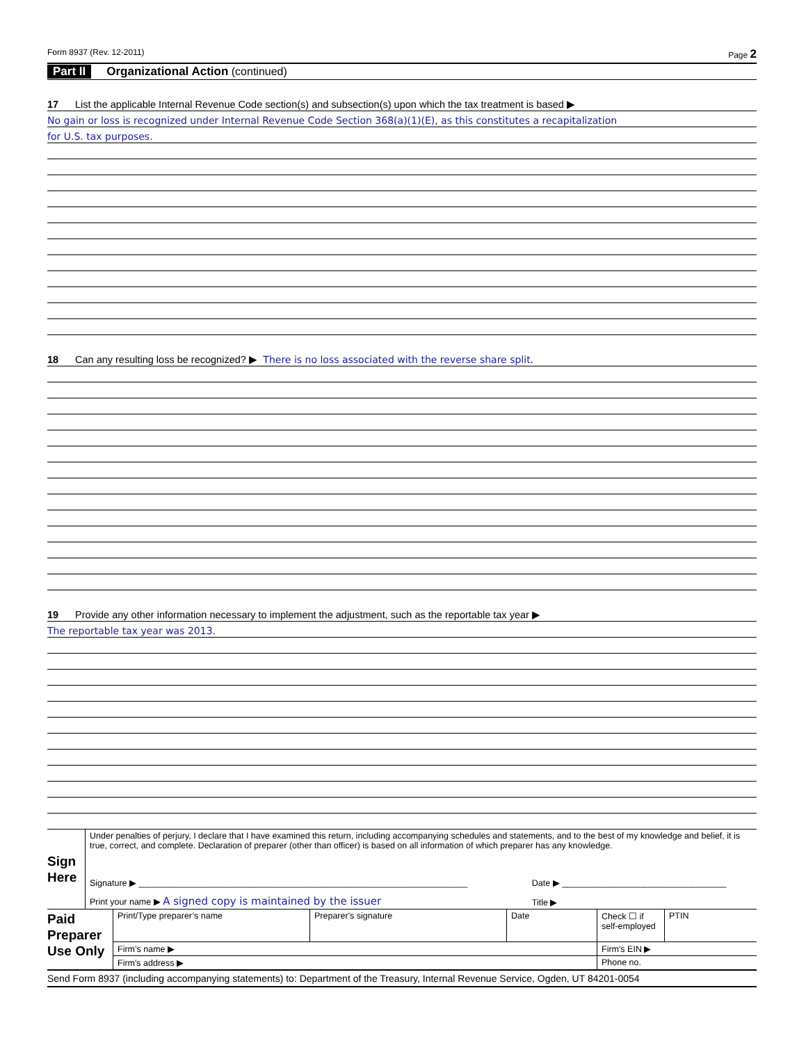Form 8937 (Rev. 12-2011) Page 2
Part II Organizational Action (continued)
17 List the applicable Internal Revenue Code section(s) and subsection(s) upon which the tax treatment is based ▶
No gain or loss is recognized under Internal Revenue Code Section 368(a)(1)(E), as this constitutes a recapitalization
for U.S. tax purposes.
18 Can any resulting loss be recognized? ▶ There is no loss associated with the reverse share split.
19 Provide any other information necessary to implement the adjustment, such as the reportable tax year ▶
The reportable tax year was 2013.
| Sign Here | Under penalties of perjury, I declare that I have examined this return, including accompanying schedules and statements, and to the best of my knowledge and belief, it is true, correct, and complete. Declaration of preparer (other than officer) is based on all information of which preparer has any knowledge. | |
| | Signature ▶ ____________________________________________________________________ | Date ▶ __________________________________ |
| | Print your name ▶ A signed copy is maintained by the issuer | Title ▶ |
| Paid Preparer Use Only | Print/Type preparer’s name | Preparer's signature | Date | Check ☐ if self-employed | PTIN |
| | Firm’s name ▶ | | | Firm's EIN ▶ | |
| | Firm's address ▶ | | | Phone no. | |
Send Form 8937 (including accompanying statements) to: Department of the Treasury, Internal Revenue Service, Ogden, UT 84201-0054